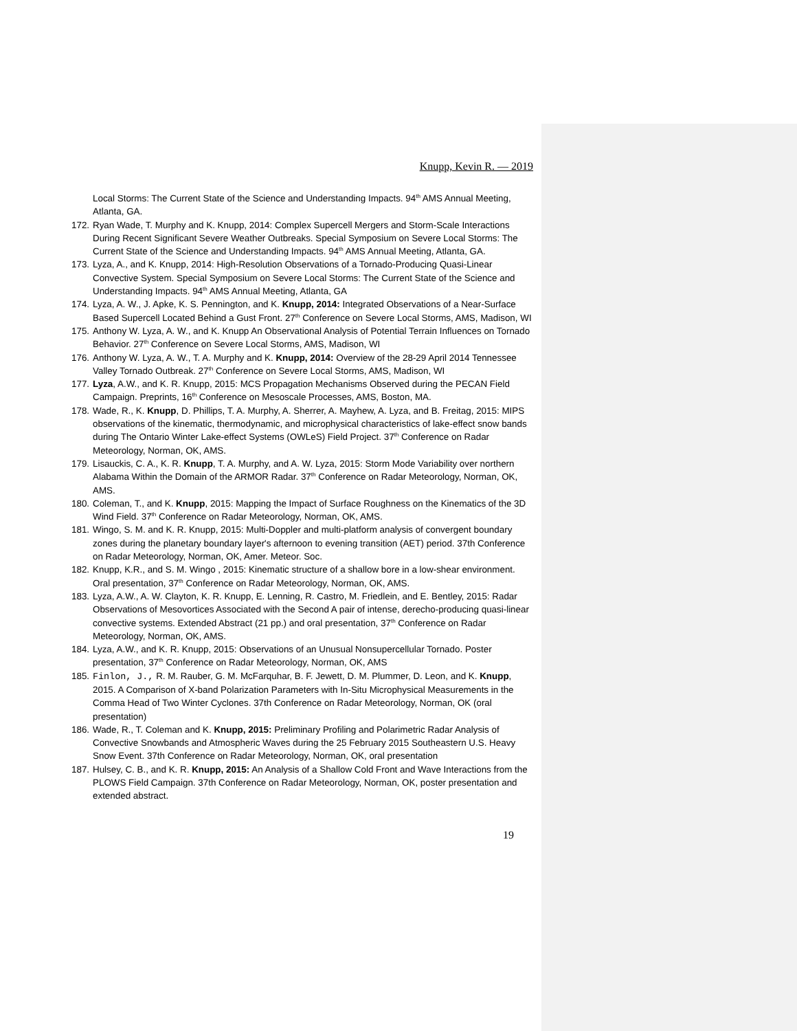Knupp, Kevin R. — 2019
Local Storms: The Current State of the Science and Understanding Impacts. 94<sup>th</sup> AMS Annual Meeting, Atlanta, GA.
172. Ryan Wade, T. Murphy and K. Knupp, 2014: Complex Supercell Mergers and Storm-Scale Interactions During Recent Significant Severe Weather Outbreaks. Special Symposium on Severe Local Storms: The Current State of the Science and Understanding Impacts. 94<sup>th</sup> AMS Annual Meeting, Atlanta, GA.
173. Lyza, A., and K. Knupp, 2014: High-Resolution Observations of a Tornado-Producing Quasi-Linear Convective System. Special Symposium on Severe Local Storms: The Current State of the Science and Understanding Impacts. 94<sup>th</sup> AMS Annual Meeting, Atlanta, GA
174. Lyza, A. W., J. Apke, K. S. Pennington, and K. Knupp, 2014: Integrated Observations of a Near-Surface Based Supercell Located Behind a Gust Front. 27<sup>th</sup> Conference on Severe Local Storms, AMS, Madison, WI
175. Anthony W. Lyza, A. W., and K. Knupp An Observational Analysis of Potential Terrain Influences on Tornado Behavior. 27<sup>th</sup> Conference on Severe Local Storms, AMS, Madison, WI
176. Anthony W. Lyza, A. W., T. A. Murphy and K. Knupp, 2014: Overview of the 28-29 April 2014 Tennessee Valley Tornado Outbreak. 27<sup>th</sup> Conference on Severe Local Storms, AMS, Madison, WI
177. Lyza, A.W., and K. R. Knupp, 2015: MCS Propagation Mechanisms Observed during the PECAN Field Campaign. Preprints, 16<sup>th</sup> Conference on Mesoscale Processes, AMS, Boston, MA.
178. Wade, R., K. Knupp, D. Phillips, T. A. Murphy, A. Sherrer, A. Mayhew, A. Lyza, and B. Freitag, 2015: MIPS observations of the kinematic, thermodynamic, and microphysical characteristics of lake-effect snow bands during The Ontario Winter Lake-effect Systems (OWLeS) Field Project. 37<sup>th</sup> Conference on Radar Meteorology, Norman, OK, AMS.
179. Lisauckis, C. A., K. R. Knupp, T. A. Murphy, and A. W. Lyza, 2015: Storm Mode Variability over northern Alabama Within the Domain of the ARMOR Radar. 37<sup>th</sup> Conference on Radar Meteorology, Norman, OK, AMS.
180. Coleman, T., and K. Knupp, 2015: Mapping the Impact of Surface Roughness on the Kinematics of the 3D Wind Field. 37<sup>th</sup> Conference on Radar Meteorology, Norman, OK, AMS.
181. Wingo, S. M. and K. R. Knupp, 2015: Multi-Doppler and multi-platform analysis of convergent boundary zones during the planetary boundary layer's afternoon to evening transition (AET) period. 37th Conference on Radar Meteorology, Norman, OK, Amer. Meteor. Soc.
182. Knupp, K.R., and S. M. Wingo , 2015: Kinematic structure of a shallow bore in a low-shear environment. Oral presentation, 37<sup>th</sup> Conference on Radar Meteorology, Norman, OK, AMS.
183. Lyza, A.W., A. W. Clayton, K. R. Knupp, E. Lenning, R. Castro, M. Friedlein, and E. Bentley, 2015: Radar Observations of Mesovortices Associated with the Second A pair of intense, derecho-producing quasi-linear convective systems. Extended Abstract (21 pp.) and oral presentation, 37<sup>th</sup> Conference on Radar Meteorology, Norman, OK, AMS.
184. Lyza, A.W., and K. R. Knupp, 2015: Observations of an Unusual Nonsupercellular Tornado. Poster presentation, 37<sup>th</sup> Conference on Radar Meteorology, Norman, OK, AMS
185. Finlon, J., R. M. Rauber, G. M. McFarquhar, B. F. Jewett, D. M. Plummer, D. Leon, and K. Knupp, 2015. A Comparison of X-band Polarization Parameters with In-Situ Microphysical Measurements in the Comma Head of Two Winter Cyclones. 37th Conference on Radar Meteorology, Norman, OK (oral presentation)
186. Wade, R., T. Coleman and K. Knupp, 2015: Preliminary Profiling and Polarimetric Radar Analysis of Convective Snowbands and Atmospheric Waves during the 25 February 2015 Southeastern U.S. Heavy Snow Event. 37th Conference on Radar Meteorology, Norman, OK, oral presentation
187. Hulsey, C. B., and K. R. Knupp, 2015: An Analysis of a Shallow Cold Front and Wave Interactions from the PLOWS Field Campaign. 37th Conference on Radar Meteorology, Norman, OK, poster presentation and extended abstract.
19